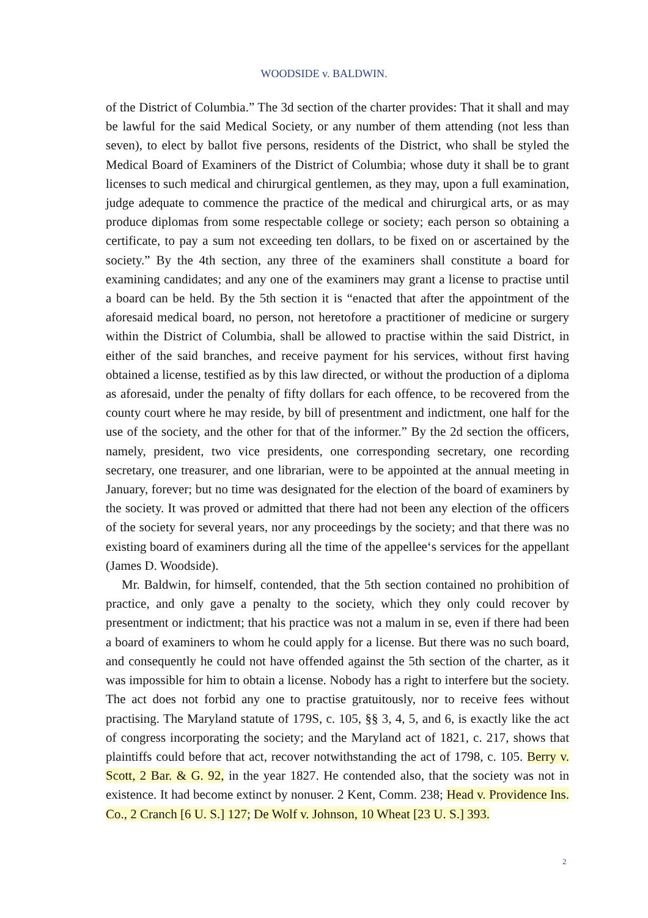WOODSIDE v. BALDWIN.
of the District of Columbia.” The 3d section of the charter provides: That it shall and may be lawful for the said Medical Society, or any number of them attending (not less than seven), to elect by ballot five persons, residents of the District, who shall be styled the Medical Board of Examiners of the District of Columbia; whose duty it shall be to grant licenses to such medical and chirurgical gentlemen, as they may, upon a full examination, judge adequate to commence the practice of the medical and chirurgical arts, or as may produce diplomas from some respectable college or society; each person so obtaining a certificate, to pay a sum not exceeding ten dollars, to be fixed on or ascertained by the society.” By the 4th section, any three of the examiners shall constitute a board for examining candidates; and any one of the examiners may grant a license to practise until a board can be held. By the 5th section it is “enacted that after the appointment of the aforesaid medical board, no person, not heretofore a practitioner of medicine or surgery within the District of Columbia, shall be allowed to practise within the said District, in either of the said branches, and receive payment for his services, without first having obtained a license, testified as by this law directed, or without the production of a diploma as aforesaid, under the penalty of fifty dollars for each offence, to be recovered from the county court where he may reside, by bill of presentment and indictment, one half for the use of the society, and the other for that of the informer.” By the 2d section the officers, namely, president, two vice presidents, one corresponding secretary, one recording secretary, one treasurer, and one librarian, were to be appointed at the annual meeting in January, forever; but no time was designated for the election of the board of examiners by the society. It was proved or admitted that there had not been any election of the officers of the society for several years, nor any proceedings by the society; and that there was no existing board of examiners during all the time of the appellee‘s services for the appellant (James D. Woodside).
Mr. Baldwin, for himself, contended, that the 5th section contained no prohibition of practice, and only gave a penalty to the society, which they only could recover by presentment or indictment; that his practice was not a malum in se, even if there had been a board of examiners to whom he could apply for a license. But there was no such board, and consequently he could not have offended against the 5th section of the charter, as it was impossible for him to obtain a license. Nobody has a right to interfere but the society. The act does not forbid any one to practise gratuitously, nor to receive fees without practising. The Maryland statute of 179S, c. 105, §§ 3, 4, 5, and 6, is exactly like the act of congress incorporating the society; and the Maryland act of 1821, c. 217, shows that plaintiffs could before that act, recover notwithstanding the act of 1798, c. 105. Berry v. Scott, 2 Bar. & G. 92, in the year 1827. He contended also, that the society was not in existence. It had become extinct by nonuser. 2 Kent, Comm. 238; Head v. Providence Ins. Co., 2 Cranch [6 U. S.] 127; De Wolf v. Johnson, 10 Wheat [23 U. S.] 393.
2